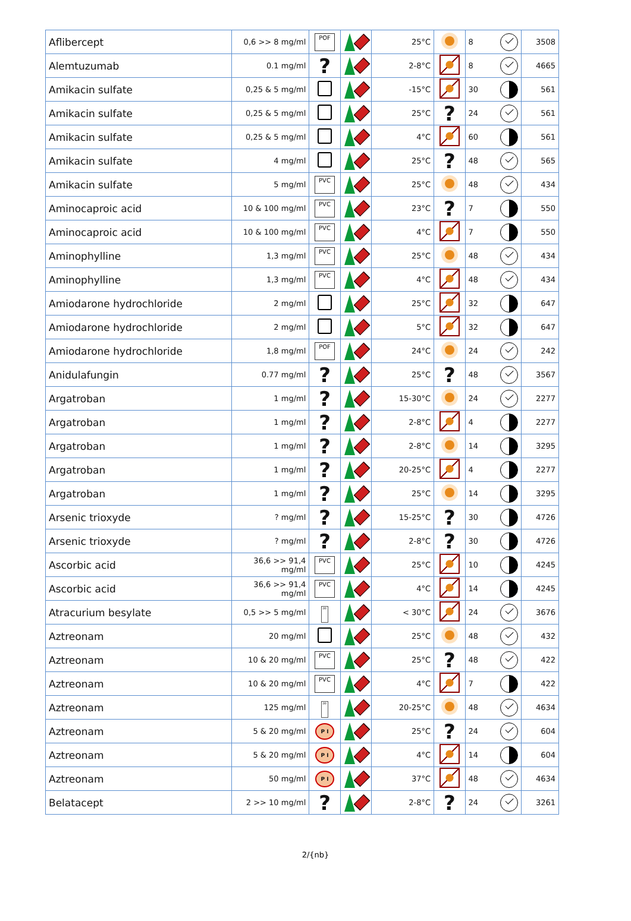| Aflibercept | 0,6 >> 8 mg/ml | POF | | 25°C | | 8 | 3508 |
| Alemtuzumab | 0.1 mg/ml | ? | | 2-8°C | | 8 | 4665 |
| Amikacin sulfate | 0,25 & 5 mg/ml | | | -15°C | | 30 | 561 |
| Amikacin sulfate | 0,25 & 5 mg/ml | | | 25°C | ? | 24 | 561 |
| Amikacin sulfate | 0,25 & 5 mg/ml | | | 4°C | | 60 | 561 |
| Amikacin sulfate | 4 mg/ml | | | 25°C | ? | 48 | 565 |
| Amikacin sulfate | 5 mg/ml | PVC | | 25°C | | 48 | 434 |
| Aminocaproic acid | 10 & 100 mg/ml | PVC | | 23°C | ? | 7 | 550 |
| Aminocaproic acid | 10 & 100 mg/ml | PVC | | 4°C | | 7 | 550 |
| Aminophylline | 1,3 mg/ml | PVC | | 25°C | | 48 | 434 |
| Aminophylline | 1,3 mg/ml | PVC | | 4°C | | 48 | 434 |
| Amiodarone hydrochloride | 2 mg/ml | | | 25°C | | 32 | 647 |
| Amiodarone hydrochloride | 2 mg/ml | | | 5°C | | 32 | 647 |
| Amiodarone hydrochloride | 1,8 mg/ml | POF | | 24°C | | 24 | 242 |
| Anidulafungin | 0.77 mg/ml | ? | | 25°C | ? | 48 | 3567 |
| Argatroban | 1 mg/ml | ? | | 15-30°C | | 24 | 2277 |
| Argatroban | 1 mg/ml | ? | | 2-8°C | | 4 | 2277 |
| Argatroban | 1 mg/ml | ? | | 2-8°C | | 14 | 3295 |
| Argatroban | 1 mg/ml | ? | | 20-25°C | | 4 | 2277 |
| Argatroban | 1 mg/ml | ? | | 25°C | | 14 | 3295 |
| Arsenic trioxyde | ? mg/ml | ? | | 15-25°C | ? | 30 | 4726 |
| Arsenic trioxyde | ? mg/ml | ? | | 2-8°C | ? | 30 | 4726 |
| Ascorbic acid | 36,6 >> 91,4 mg/ml | PVC | | 25°C | | 10 | 4245 |
| Ascorbic acid | 36,6 >> 91,4 mg/ml | PVC | | 4°C | | 14 | 4245 |
| Atracurium besylate | 0,5 >> 5 mg/ml | PP | | < 30°C | | 24 | 3676 |
| Aztreonam | 20 mg/ml | | | 25°C | | 48 | 432 |
| Aztreonam | 10 & 20 mg/ml | PVC | | 25°C | ? | 48 | 422 |
| Aztreonam | 10 & 20 mg/ml | PVC | | 4°C | | 7 | 422 |
| Aztreonam | 125 mg/ml | PP | | 20-25°C | | 48 | 4634 |
| Aztreonam | 5 & 20 mg/ml | P I | | 25°C | ? | 24 | 604 |
| Aztreonam | 5 & 20 mg/ml | P I | | 4°C | | 14 | 604 |
| Aztreonam | 50 mg/ml | P I | | 37°C | | 48 | 4634 |
| Belatacept | 2 >> 10 mg/ml | ? | | 2-8°C | ? | 24 | 3261 |
2/{nb}